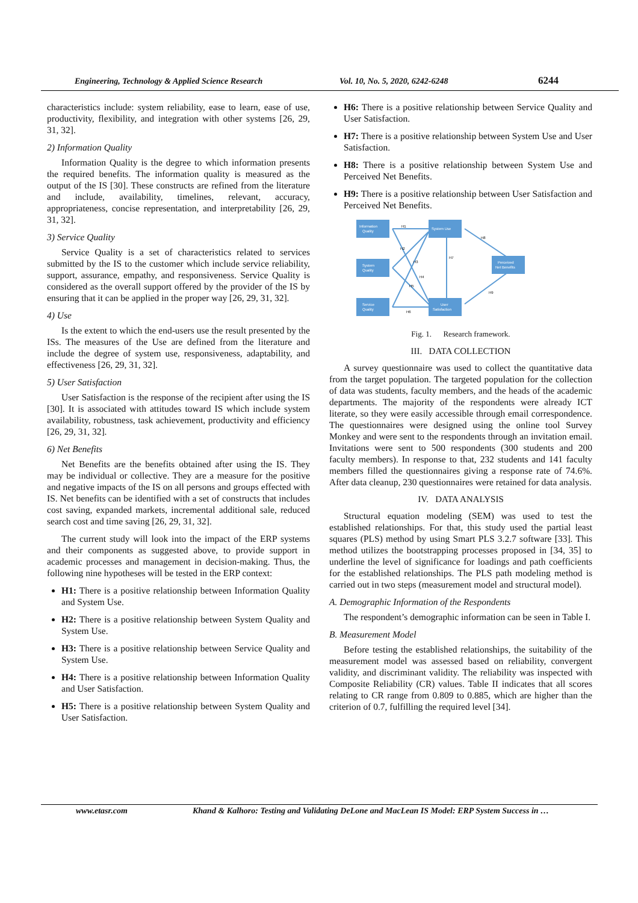Engineering, Technology & Applied Science Research Vol. 10, No. 5, 2020, 6242-6248 6244
characteristics include: system reliability, ease to learn, ease of use, productivity, flexibility, and integration with other systems [26, 29, 31, 32].
2) Information Quality
Information Quality is the degree to which information presents the required benefits. The information quality is measured as the output of the IS [30]. These constructs are refined from the literature and include, availability, timelines, relevant, accuracy, appropriateness, concise representation, and interpretability [26, 29, 31, 32].
3) Service Quality
Service Quality is a set of characteristics related to services submitted by the IS to the customer which include service reliability, support, assurance, empathy, and responsiveness. Service Quality is considered as the overall support offered by the provider of the IS by ensuring that it can be applied in the proper way [26, 29, 31, 32].
4) Use
Is the extent to which the end-users use the result presented by the ISs. The measures of the Use are defined from the literature and include the degree of system use, responsiveness, adaptability, and effectiveness [26, 29, 31, 32].
5) User Satisfaction
User Satisfaction is the response of the recipient after using the IS [30]. It is associated with attitudes toward IS which include system availability, robustness, task achievement, productivity and efficiency [26, 29, 31, 32].
6) Net Benefits
Net Benefits are the benefits obtained after using the IS. They may be individual or collective. They are a measure for the positive and negative impacts of the IS on all persons and groups effected with IS. Net benefits can be identified with a set of constructs that includes cost saving, expanded markets, incremental additional sale, reduced search cost and time saving [26, 29, 31, 32].
The current study will look into the impact of the ERP systems and their components as suggested above, to provide support in academic processes and management in decision-making. Thus, the following nine hypotheses will be tested in the ERP context:
H1: There is a positive relationship between Information Quality and System Use.
H2: There is a positive relationship between System Quality and System Use.
H3: There is a positive relationship between Service Quality and System Use.
H4: There is a positive relationship between Information Quality and User Satisfaction.
H5: There is a positive relationship between System Quality and User Satisfaction.
H6: There is a positive relationship between Service Quality and User Satisfaction.
H7: There is a positive relationship between System Use and User Satisfaction.
H8: There is a positive relationship between System Use and Perceived Net Benefits.
H9: There is a positive relationship between User Satisfaction and Perceived Net Benefits.
Information
Quality
System
Quality
Service
Quality
System Use
User
Satisfaction
Perceived
Net Benefits
H1
H2
H3
H4
H5
H6
H7
H8
H9
Fig. 1. Research framework.
III. DATA COLLECTION
A survey questionnaire was used to collect the quantitative data from the target population. The targeted population for the collection of data was students, faculty members, and the heads of the academic departments. The majority of the respondents were already ICT literate, so they were easily accessible through email correspondence. The questionnaires were designed using the online tool Survey Monkey and were sent to the respondents through an invitation email. Invitations were sent to 500 respondents (300 students and 200 faculty members). In response to that, 232 students and 141 faculty members filled the questionnaires giving a response rate of 74.6%. After data cleanup, 230 questionnaires were retained for data analysis.
IV. DATA ANALYSIS
Structural equation modeling (SEM) was used to test the established relationships. For that, this study used the partial least squares (PLS) method by using Smart PLS 3.2.7 software [33]. This method utilizes the bootstrapping processes proposed in [34, 35] to underline the level of significance for loadings and path coefficients for the established relationships. The PLS path modeling method is carried out in two steps (measurement model and structural model).
A. Demographic Information of the Respondents
The respondent’s demographic information can be seen in Table I.
B. Measurement Model
Before testing the established relationships, the suitability of the measurement model was assessed based on reliability, convergent validity, and discriminant validity. The reliability was inspected with Composite Reliability (CR) values. Table II indicates that all scores relating to CR range from 0.809 to 0.885, which are higher than the criterion of 0.7, fulfilling the required level [34].
www.etasr.com Khand & Kalhoro: Testing and Validating DeLone and MacLean IS Model: ERP System Success in …